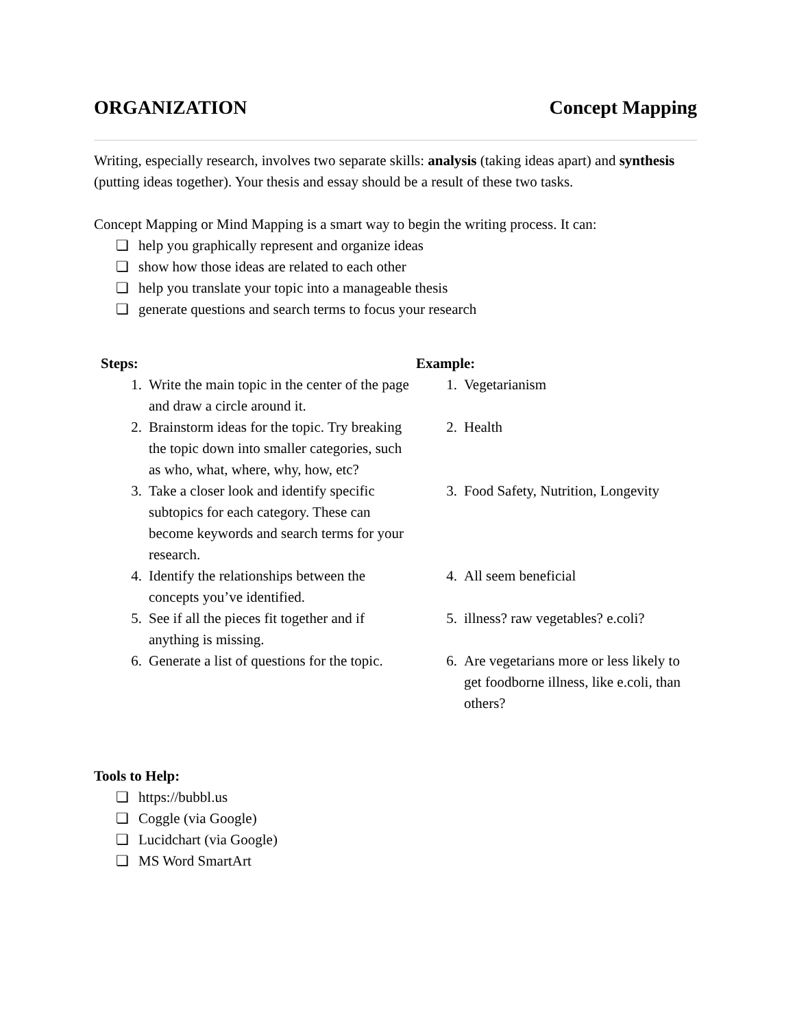ORGANIZATION Concept Mapping
Writing, especially research, involves two separate skills: analysis (taking ideas apart) and synthesis (putting ideas together). Your thesis and essay should be a result of these two tasks.
Concept Mapping or Mind Mapping is a smart way to begin the writing process. It can:
help you graphically represent and organize ideas
show how those ideas are related to each other
help you translate your topic into a manageable thesis
generate questions and search terms to focus your research
| Steps: | | Example: | |
| --- | --- | --- | --- |
| 1. | Write the main topic in the center of the page and draw a circle around it. | 1. | Vegetarianism |
| 2. | Brainstorm ideas for the topic. Try breaking the topic down into smaller categories, such as who, what, where, why, how, etc? | 2. | Health |
| 3. | Take a closer look and identify specific subtopics for each category. These can become keywords and search terms for your research. | 3. | Food Safety, Nutrition, Longevity |
| 4. | Identify the relationships between the concepts you’ve identified. | 4. | All seem beneficial |
| 5. | See if all the pieces fit together and if anything is missing. | 5. | illness? raw vegetables? e.coli? |
| 6. | Generate a list of questions for the topic. | 6. | Are vegetarians more or less likely to get foodborne illness, like e.coli, than others? |
Tools to Help:
https://bubbl.us
Coggle (via Google)
Lucidchart (via Google)
MS Word SmartArt